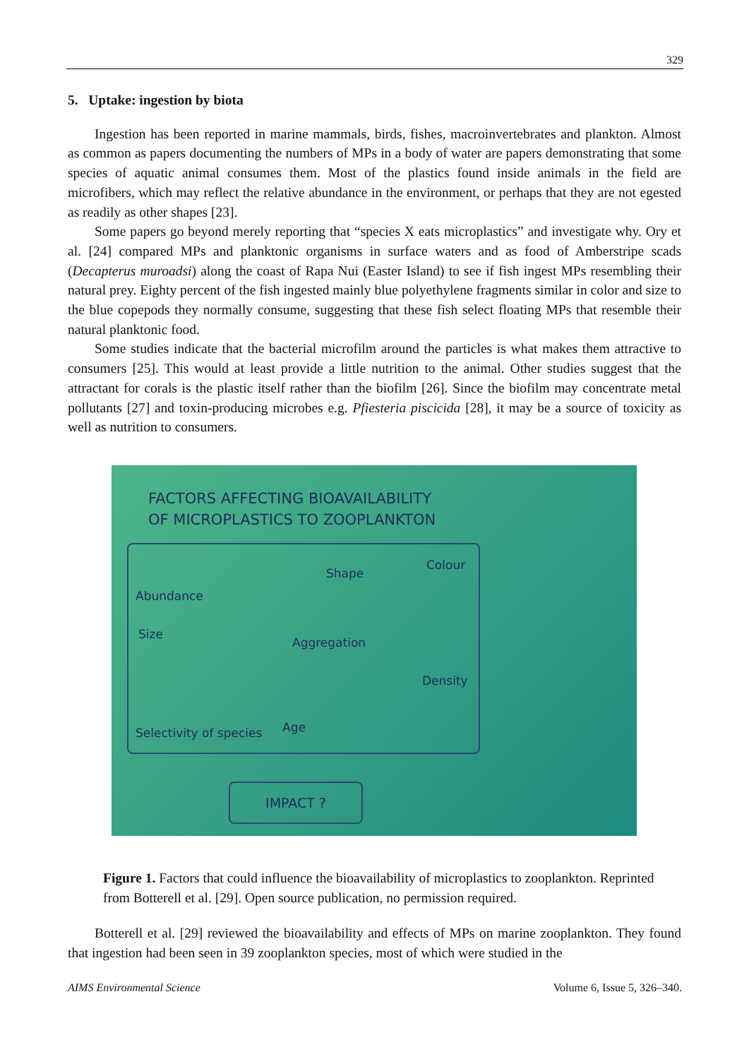329
5. Uptake: ingestion by biota
Ingestion has been reported in marine mammals, birds, fishes, macroinvertebrates and plankton. Almost as common as papers documenting the numbers of MPs in a body of water are papers demonstrating that some species of aquatic animal consumes them. Most of the plastics found inside animals in the field are microfibers, which may reflect the relative abundance in the environment, or perhaps that they are not egested as readily as other shapes [23].
Some papers go beyond merely reporting that “species X eats microplastics” and investigate why. Ory et al. [24] compared MPs and planktonic organisms in surface waters and as food of Amberstripe scads (Decapterus muroadsi) along the coast of Rapa Nui (Easter Island) to see if fish ingest MPs resembling their natural prey. Eighty percent of the fish ingested mainly blue polyethylene fragments similar in color and size to the blue copepods they normally consume, suggesting that these fish select floating MPs that resemble their natural planktonic food.
Some studies indicate that the bacterial microfilm around the particles is what makes them attractive to consumers [25]. This would at least provide a little nutrition to the animal. Other studies suggest that the attractant for corals is the plastic itself rather than the biofilm [26]. Since the biofilm may concentrate metal pollutants [27] and toxin-producing microbes e.g. Pfiesteria piscicida [28], it may be a source of toxicity as well as nutrition to consumers.
FACTORS AFFECTING BIOAVAILABILITY
OF MICROPLASTICS TO ZOOPLANKTON
Abundance
Shape
Colour
Size
Aggregation
Density
Selectivity of species Age
IMPACT ?
Figure 1. Factors that could influence the bioavailability of microplastics to zooplankton. Reprinted from Botterell et al. [29]. Open source publication, no permission required.
Botterell et al. [29] reviewed the bioavailability and effects of MPs on marine zooplankton. They found that ingestion had been seen in 39 zooplankton species, most of which were studied in the
AIMS Environmental Science Volume 6, Issue 5, 326–340.